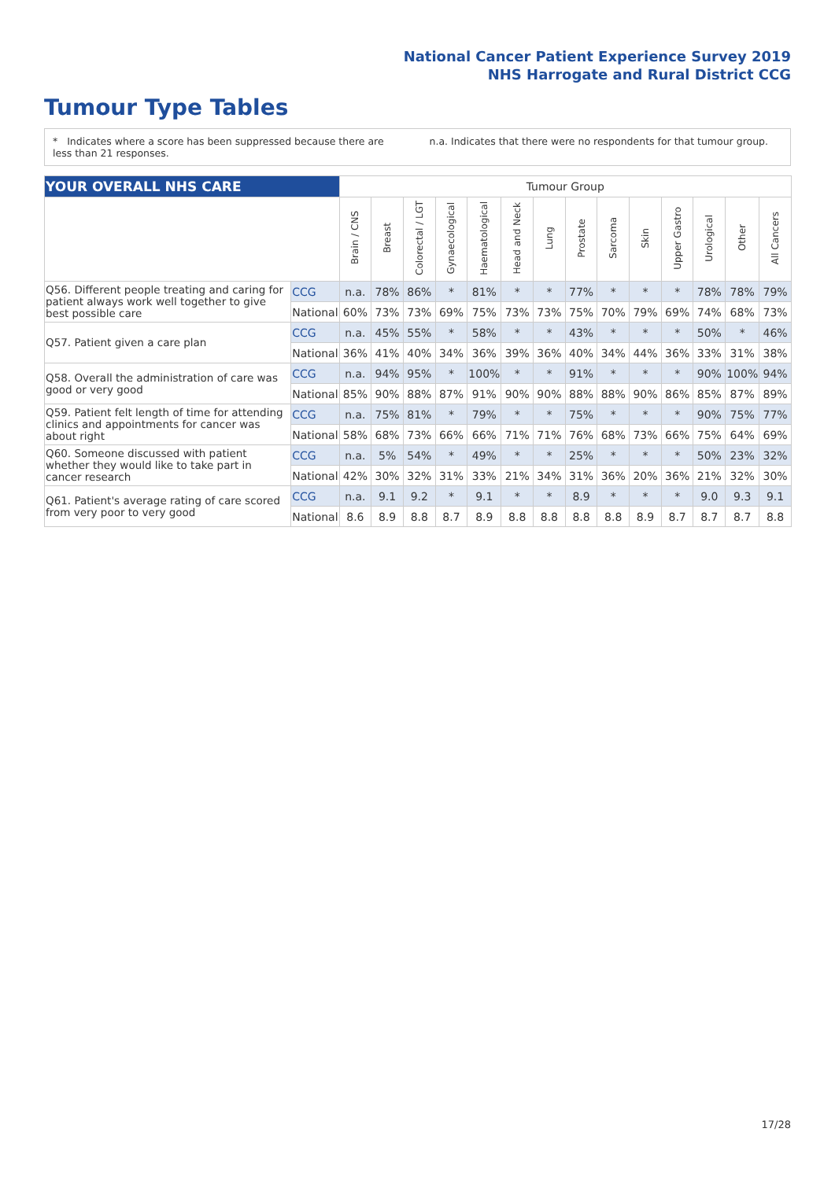National Cancer Patient Experience Survey 2019
NHS Harrogate and Rural District CCG
Tumour Type Tables
* Indicates where a score has been suppressed because there are less than 21 responses.
n.a. Indicates that there were no respondents for that tumour group.
| YOUR OVERALL NHS CARE | | Tumour Group | | | | | | | | | | | | | |
| --- | --- | --- | --- | --- | --- | --- | --- | --- | --- | --- | --- | --- | --- | --- | --- |
| | | Brain / CNS | Breast | Colorectal / LGT | Gynaecological | Haematological | Head and Neck | Lung | Prostate | Sarcoma | Skin | Upper Gastro | Urological | Other | All Cancers |
| Q56. Different people treating and caring for patient always work well together to give best possible care | CCG | n.a. | 78% | 86% | * | 81% | * | * | 77% | * | * | * | 78% | 78% | 79% |
| | National | 60% | 73% | 73% | 69% | 75% | 73% | 73% | 75% | 70% | 79% | 69% | 74% | 68% | 73% |
| Q57. Patient given a care plan | CCG | n.a. | 45% | 55% | * | 58% | * | * | 43% | * | * | * | 50% | * | 46% |
| | National | 36% | 41% | 40% | 34% | 36% | 39% | 36% | 40% | 34% | 44% | 36% | 33% | 31% | 38% |
| Q58. Overall the administration of care was good or very good | CCG | n.a. | 94% | 95% | * | 100% | * | * | 91% | * | * | * | 90% | 100% | 94% |
| | National | 85% | 90% | 88% | 87% | 91% | 90% | 90% | 88% | 88% | 90% | 86% | 85% | 87% | 89% |
| Q59. Patient felt length of time for attending clinics and appointments for cancer was about right | CCG | n.a. | 75% | 81% | * | 79% | * | * | 75% | * | * | * | 90% | 75% | 77% |
| | National | 58% | 68% | 73% | 66% | 66% | 71% | 71% | 76% | 68% | 73% | 66% | 75% | 64% | 69% |
| Q60. Someone discussed with patient whether they would like to take part in cancer research | CCG | n.a. | 5% | 54% | * | 49% | * | * | 25% | * | * | * | 50% | 23% | 32% |
| | National | 42% | 30% | 32% | 31% | 33% | 21% | 34% | 31% | 36% | 20% | 36% | 21% | 32% | 30% |
| Q61. Patient's average rating of care scored from very poor to very good | CCG | n.a. | 9.1 | 9.2 | * | 9.1 | * | * | 8.9 | * | * | * | 9.0 | 9.3 | 9.1 |
| | National | 8.6 | 8.9 | 8.8 | 8.7 | 8.9 | 8.8 | 8.8 | 8.8 | 8.8 | 8.9 | 8.7 | 8.7 | 8.7 | 8.8 |
17/28